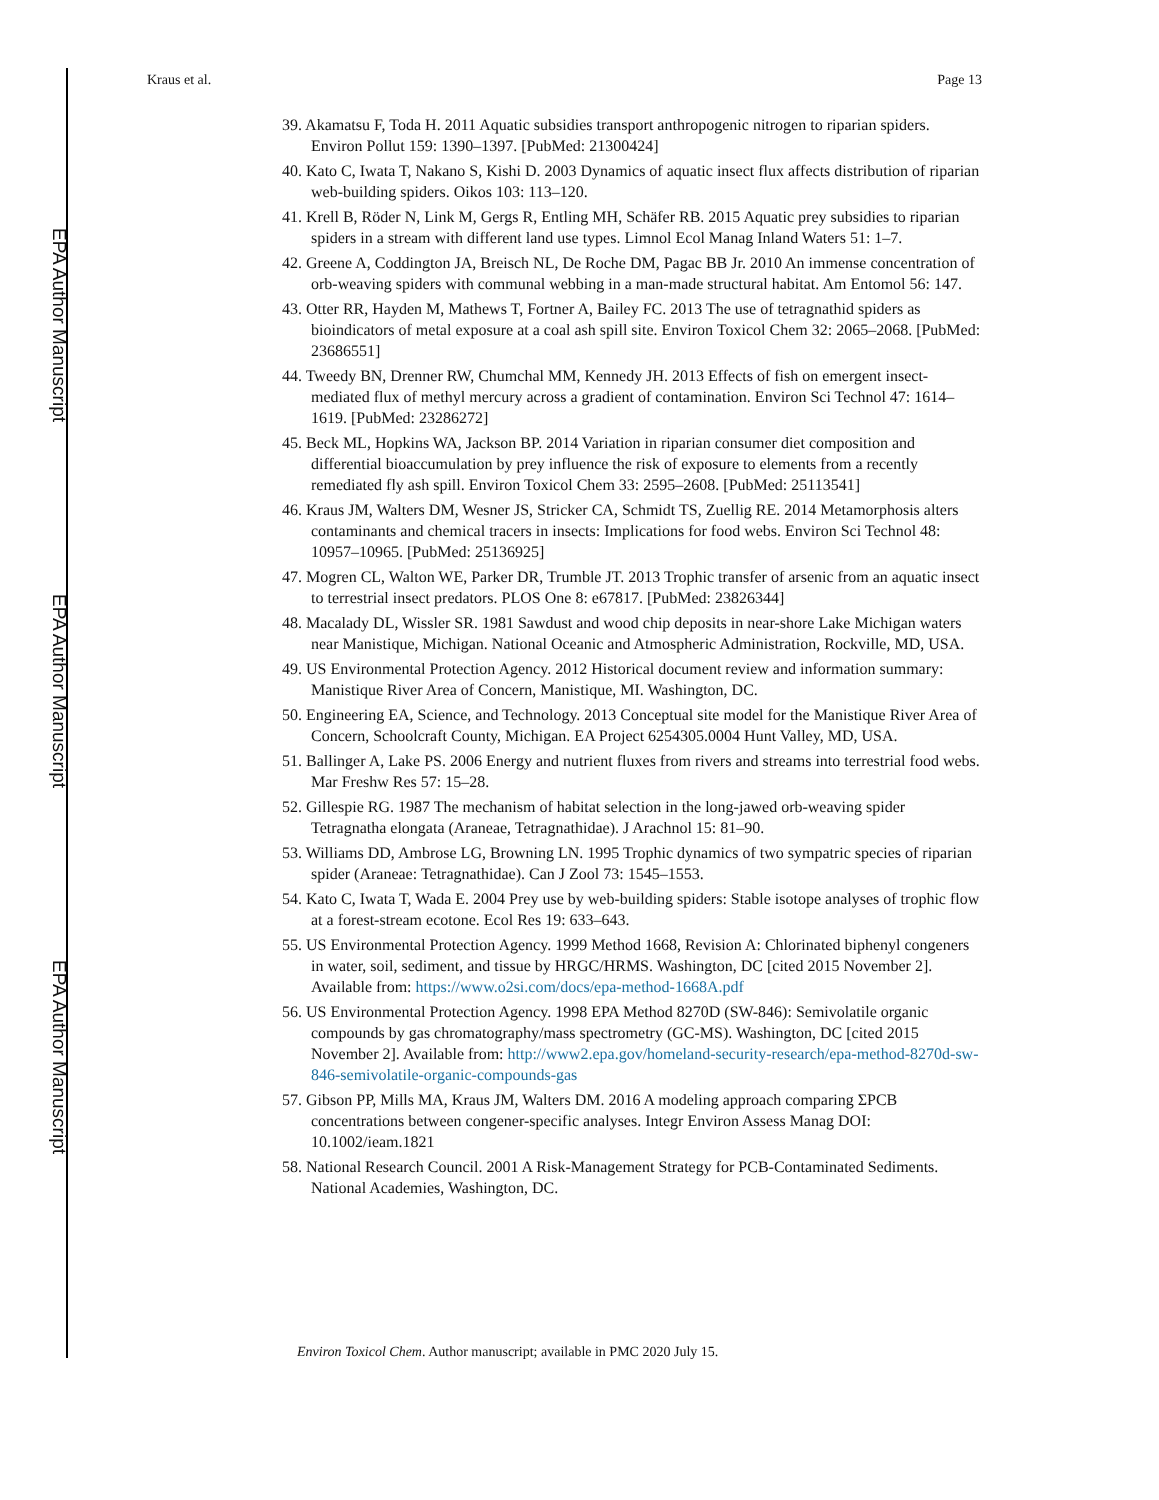EPA Author Manuscript
EPA Author Manuscript
EPA Author Manuscript
Kraus et al. Page 13
39. Akamatsu F, Toda H. 2011 Aquatic subsidies transport anthropogenic nitrogen to riparian spiders. Environ Pollut 159: 1390–1397. [PubMed: 21300424]
40. Kato C, Iwata T, Nakano S, Kishi D. 2003 Dynamics of aquatic insect flux affects distribution of riparian web-building spiders. Oikos 103: 113–120.
41. Krell B, Röder N, Link M, Gergs R, Entling MH, Schäfer RB. 2015 Aquatic prey subsidies to riparian spiders in a stream with different land use types. Limnol Ecol Manag Inland Waters 51: 1–7.
42. Greene A, Coddington JA, Breisch NL, De Roche DM, Pagac BB Jr. 2010 An immense concentration of orb-weaving spiders with communal webbing in a man-made structural habitat. Am Entomol 56: 147.
43. Otter RR, Hayden M, Mathews T, Fortner A, Bailey FC. 2013 The use of tetragnathid spiders as bioindicators of metal exposure at a coal ash spill site. Environ Toxicol Chem 32: 2065–2068. [PubMed: 23686551]
44. Tweedy BN, Drenner RW, Chumchal MM, Kennedy JH. 2013 Effects of fish on emergent insect-mediated flux of methyl mercury across a gradient of contamination. Environ Sci Technol 47: 1614–1619. [PubMed: 23286272]
45. Beck ML, Hopkins WA, Jackson BP. 2014 Variation in riparian consumer diet composition and differential bioaccumulation by prey influence the risk of exposure to elements from a recently remediated fly ash spill. Environ Toxicol Chem 33: 2595–2608. [PubMed: 25113541]
46. Kraus JM, Walters DM, Wesner JS, Stricker CA, Schmidt TS, Zuellig RE. 2014 Metamorphosis alters contaminants and chemical tracers in insects: Implications for food webs. Environ Sci Technol 48: 10957–10965. [PubMed: 25136925]
47. Mogren CL, Walton WE, Parker DR, Trumble JT. 2013 Trophic transfer of arsenic from an aquatic insect to terrestrial insect predators. PLOS One 8: e67817. [PubMed: 23826344]
48. Macalady DL, Wissler SR. 1981 Sawdust and wood chip deposits in near-shore Lake Michigan waters near Manistique, Michigan. National Oceanic and Atmospheric Administration, Rockville, MD, USA.
49. US Environmental Protection Agency. 2012 Historical document review and information summary: Manistique River Area of Concern, Manistique, MI. Washington, DC.
50. Engineering EA, Science, and Technology. 2013 Conceptual site model for the Manistique River Area of Concern, Schoolcraft County, Michigan. EA Project 6254305.0004 Hunt Valley, MD, USA.
51. Ballinger A, Lake PS. 2006 Energy and nutrient fluxes from rivers and streams into terrestrial food webs. Mar Freshw Res 57: 15–28.
52. Gillespie RG. 1987 The mechanism of habitat selection in the long-jawed orb-weaving spider Tetragnatha elongata (Araneae, Tetragnathidae). J Arachnol 15: 81–90.
53. Williams DD, Ambrose LG, Browning LN. 1995 Trophic dynamics of two sympatric species of riparian spider (Araneae: Tetragnathidae). Can J Zool 73: 1545–1553.
54. Kato C, Iwata T, Wada E. 2004 Prey use by web-building spiders: Stable isotope analyses of trophic flow at a forest-stream ecotone. Ecol Res 19: 633–643.
55. US Environmental Protection Agency. 1999 Method 1668, Revision A: Chlorinated biphenyl congeners in water, soil, sediment, and tissue by HRGC/HRMS. Washington, DC [cited 2015 November 2]. Available from: https://www.o2si.com/docs/epa-method-1668A.pdf
56. US Environmental Protection Agency. 1998 EPA Method 8270D (SW-846): Semivolatile organic compounds by gas chromatography/mass spectrometry (GC-MS). Washington, DC [cited 2015 November 2]. Available from: http://www2.epa.gov/homeland-security-research/epa-method-8270d-sw-846-semivolatile-organic-compounds-gas
57. Gibson PP, Mills MA, Kraus JM, Walters DM. 2016 A modeling approach comparing ΣPCB concentrations between congener-specific analyses. Integr Environ Assess Manag DOI: 10.1002/ieam.1821
58. National Research Council. 2001 A Risk-Management Strategy for PCB-Contaminated Sediments. National Academies, Washington, DC.
Environ Toxicol Chem. Author manuscript; available in PMC 2020 July 15.